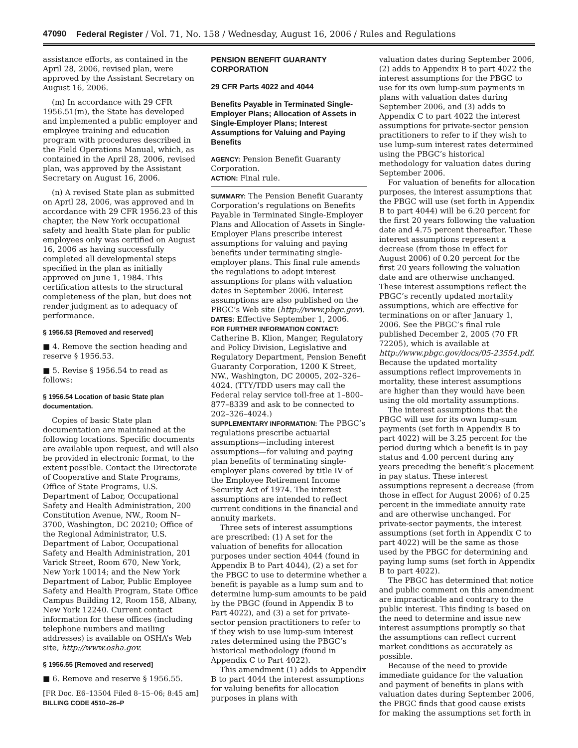47090 Federal Register / Vol. 71, No. 158 / Wednesday, August 16, 2006 / Rules and Regulations
assistance efforts, as contained in the April 28, 2006, revised plan, were approved by the Assistant Secretary on August 16, 2006.
(m) In accordance with 29 CFR 1956.51(m), the State has developed and implemented a public employer and employee training and education program with procedures described in the Field Operations Manual, which, as contained in the April 28, 2006, revised plan, was approved by the Assistant Secretary on August 16, 2006.
(n) A revised State plan as submitted on April 28, 2006, was approved and in accordance with 29 CFR 1956.23 of this chapter, the New York occupational safety and health State plan for public employees only was certified on August 16, 2006 as having successfully completed all developmental steps specified in the plan as initially approved on June 1, 1984. This certification attests to the structural completeness of the plan, but does not render judgment as to adequacy of performance.
§ 1956.53 [Removed and reserved]
■ 4. Remove the section heading and reserve § 1956.53.
■ 5. Revise § 1956.54 to read as follows:
§ 1956.54 Location of basic State plan documentation.
Copies of basic State plan documentation are maintained at the following locations. Specific documents are available upon request, and will also be provided in electronic format, to the extent possible. Contact the Directorate of Cooperative and State Programs, Office of State Programs, U.S. Department of Labor, Occupational Safety and Health Administration, 200 Constitution Avenue, NW., Room N–3700, Washington, DC 20210; Office of the Regional Administrator, U.S. Department of Labor, Occupational Safety and Health Administration, 201 Varick Street, Room 670, New York, New York 10014; and the New York Department of Labor, Public Employee Safety and Health Program, State Office Campus Building 12, Room 158, Albany, New York 12240. Current contact information for these offices (including telephone numbers and mailing addresses) is available on OSHA’s Web site, http://www.osha.gov.
§ 1956.55 [Removed and reserved]
■ 6. Remove and reserve § 1956.55.
[FR Doc. E6–13504 Filed 8–15–06; 8:45 am]
BILLING CODE 4510–26–P
PENSION BENEFIT GUARANTY CORPORATION
29 CFR Parts 4022 and 4044
Benefits Payable in Terminated Single-Employer Plans; Allocation of Assets in Single-Employer Plans; Interest Assumptions for Valuing and Paying Benefits
AGENCY: Pension Benefit Guaranty Corporation.
ACTION: Final rule.
SUMMARY: The Pension Benefit Guaranty Corporation’s regulations on Benefits Payable in Terminated Single-Employer Plans and Allocation of Assets in Single-Employer Plans prescribe interest assumptions for valuing and paying benefits under terminating single-employer plans. This final rule amends the regulations to adopt interest assumptions for plans with valuation dates in September 2006. Interest assumptions are also published on the PBGC’s Web site (http://www.pbgc.gov).
DATES: Effective September 1, 2006.
FOR FURTHER INFORMATION CONTACT: Catherine B. Klion, Manger, Regulatory and Policy Division, Legislative and Regulatory Department, Pension Benefit Guaranty Corporation, 1200 K Street, NW., Washington, DC 20005, 202–326–4024. (TTY/TDD users may call the Federal relay service toll-free at 1–800–877–8339 and ask to be connected to 202–326–4024.)
SUPPLEMENTARY INFORMATION: The PBGC’s regulations prescribe actuarial assumptions—including interest assumptions—for valuing and paying plan benefits of terminating single-employer plans covered by title IV of the Employee Retirement Income Security Act of 1974. The interest assumptions are intended to reflect current conditions in the financial and annuity markets.
Three sets of interest assumptions are prescribed: (1) A set for the valuation of benefits for allocation purposes under section 4044 (found in Appendix B to Part 4044), (2) a set for the PBGC to use to determine whether a benefit is payable as a lump sum and to determine lump-sum amounts to be paid by the PBGC (found in Appendix B to Part 4022), and (3) a set for private-sector pension practitioners to refer to if they wish to use lump-sum interest rates determined using the PBGC’s historical methodology (found in Appendix C to Part 4022).
This amendment (1) adds to Appendix B to part 4044 the interest assumptions for valuing benefits for allocation purposes in plans with
valuation dates during September 2006, (2) adds to Appendix B to part 4022 the interest assumptions for the PBGC to use for its own lump-sum payments in plans with valuation dates during September 2006, and (3) adds to Appendix C to part 4022 the interest assumptions for private-sector pension practitioners to refer to if they wish to use lump-sum interest rates determined using the PBGC’s historical methodology for valuation dates during September 2006.
For valuation of benefits for allocation purposes, the interest assumptions that the PBGC will use (set forth in Appendix B to part 4044) will be 6.20 percent for the first 20 years following the valuation date and 4.75 percent thereafter. These interest assumptions represent a decrease (from those in effect for August 2006) of 0.20 percent for the first 20 years following the valuation date and are otherwise unchanged. These interest assumptions reflect the PBGC’s recently updated mortality assumptions, which are effective for terminations on or after January 1, 2006. See the PBGC’s final rule published December 2, 2005 (70 FR 72205), which is available at http://www.pbgc.gov/docs/05-23554.pdf. Because the updated mortality assumptions reflect improvements in mortality, these interest assumptions are higher than they would have been using the old mortality assumptions.
The interest assumptions that the PBGC will use for its own lump-sum payments (set forth in Appendix B to part 4022) will be 3.25 percent for the period during which a benefit is in pay status and 4.00 percent during any years preceding the benefit’s placement in pay status. These interest assumptions represent a decrease (from those in effect for August 2006) of 0.25 percent in the immediate annuity rate and are otherwise unchanged. For private-sector payments, the interest assumptions (set forth in Appendix C to part 4022) will be the same as those used by the PBGC for determining and paying lump sums (set forth in Appendix B to part 4022).
The PBGC has determined that notice and public comment on this amendment are impracticable and contrary to the public interest. This finding is based on the need to determine and issue new interest assumptions promptly so that the assumptions can reflect current market conditions as accurately as possible.
Because of the need to provide immediate guidance for the valuation and payment of benefits in plans with valuation dates during September 2006, the PBGC finds that good cause exists for making the assumptions set forth in